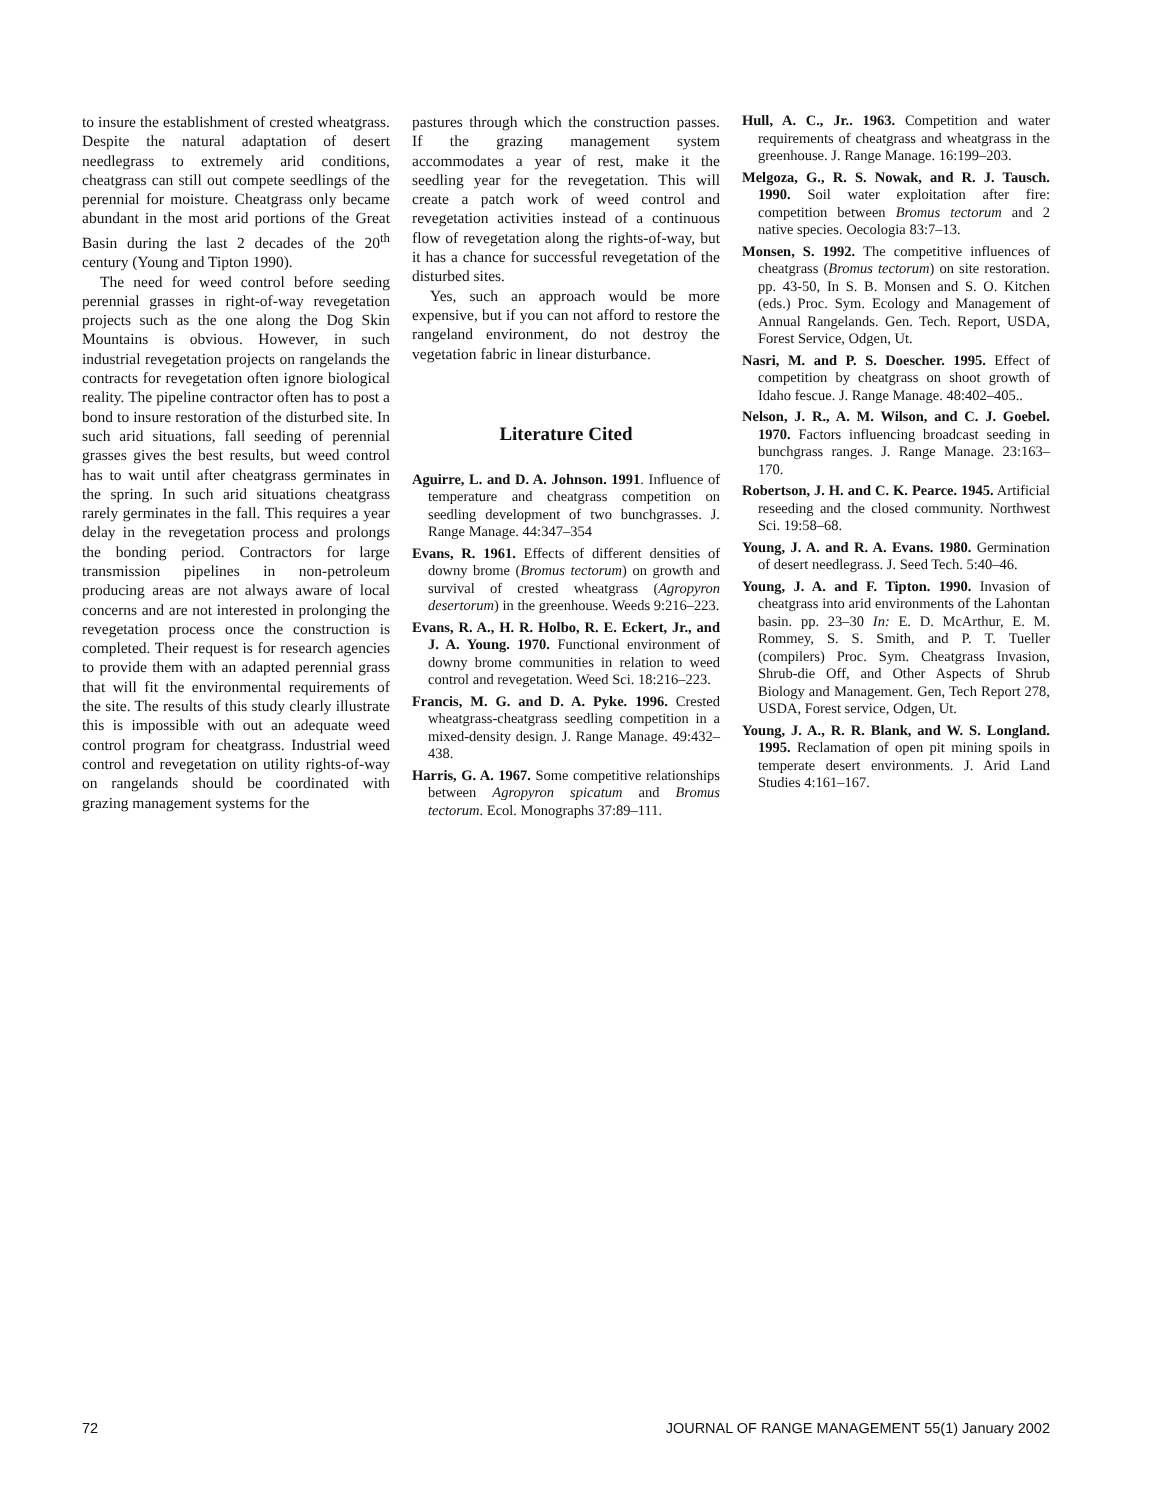to insure the establishment of crested wheatgrass. Despite the natural adaptation of desert needlegrass to extremely arid conditions, cheatgrass can still out compete seedlings of the perennial for moisture. Cheatgrass only became abundant in the most arid portions of the Great Basin during the last 2 decades of the 20<sup>th</sup> century (Young and Tipton 1990).
The need for weed control before seeding perennial grasses in right-of-way revegetation projects such as the one along the Dog Skin Mountains is obvious. However, in such industrial revegetation projects on rangelands the contracts for revegetation often ignore biological reality. The pipeline contractor often has to post a bond to insure restoration of the disturbed site. In such arid situations, fall seeding of perennial grasses gives the best results, but weed control has to wait until after cheatgrass germinates in the spring. In such arid situations cheatgrass rarely germinates in the fall. This requires a year delay in the revegetation process and prolongs the bonding period. Contractors for large transmission pipelines in non-petroleum producing areas are not always aware of local concerns and are not interested in prolonging the revegetation process once the construction is completed. Their request is for research agencies to provide them with an adapted perennial grass that will fit the environmental requirements of the site. The results of this study clearly illustrate this is impossible with out an adequate weed control program for cheatgrass. Industrial weed control and revegetation on utility rights-of-way on rangelands should be coordinated with grazing management systems for the
pastures through which the construction passes. If the grazing management system accommodates a year of rest, make it the seedling year for the revegetation. This will create a patch work of weed control and revegetation activities instead of a continuous flow of revegetation along the rights-of-way, but it has a chance for successful revegetation of the disturbed sites.
Yes, such an approach would be more expensive, but if you can not afford to restore the rangeland environment, do not destroy the vegetation fabric in linear disturbance.
Literature Cited
Aguirre, L. and D. A. Johnson. 1991. Influence of temperature and cheatgrass competition on seedling development of two bunchgrasses. J. Range Manage. 44:347–354
Evans, R. 1961. Effects of different densities of downy brome (Bromus tectorum) on growth and survival of crested wheatgrass (Agropyron desertorum) in the greenhouse. Weeds 9:216–223.
Evans, R. A., H. R. Holbo, R. E. Eckert, Jr., and J. A. Young. 1970. Functional environment of downy brome communities in relation to weed control and revegetation. Weed Sci. 18:216–223.
Francis, M. G. and D. A. Pyke. 1996. Crested wheatgrass-cheatgrass seedling competition in a mixed-density design. J. Range Manage. 49:432–438.
Harris, G. A. 1967. Some competitive relationships between Agropyron spicatum and Bromus tectorum. Ecol. Monographs 37:89–111.
Hull, A. C., Jr.. 1963. Competition and water requirements of cheatgrass and wheatgrass in the greenhouse. J. Range Manage. 16:199–203.
Melgoza, G., R. S. Nowak, and R. J. Tausch. 1990. Soil water exploitation after fire: competition between Bromus tectorum and 2 native species. Oecologia 83:7–13.
Monsen, S. 1992. The competitive influences of cheatgrass (Bromus tectorum) on site restoration. pp. 43-50, In S. B. Monsen and S. O. Kitchen (eds.) Proc. Sym. Ecology and Management of Annual Rangelands. Gen. Tech. Report, USDA, Forest Service, Odgen, Ut.
Nasri, M. and P. S. Doescher. 1995. Effect of competition by cheatgrass on shoot growth of Idaho fescue. J. Range Manage. 48:402–405..
Nelson, J. R., A. M. Wilson, and C. J. Goebel. 1970. Factors influencing broadcast seeding in bunchgrass ranges. J. Range Manage. 23:163–170.
Robertson, J. H. and C. K. Pearce. 1945. Artificial reseeding and the closed community. Northwest Sci. 19:58–68.
Young, J. A. and R. A. Evans. 1980. Germination of desert needlegrass. J. Seed Tech. 5:40–46.
Young, J. A. and F. Tipton. 1990. Invasion of cheatgrass into arid environments of the Lahontan basin. pp. 23–30 In: E. D. McArthur, E. M. Rommey, S. S. Smith, and P. T. Tueller (compilers) Proc. Sym. Cheatgrass Invasion, Shrub-die Off, and Other Aspects of Shrub Biology and Management. Gen, Tech Report 278, USDA, Forest service, Odgen, Ut.
Young, J. A., R. R. Blank, and W. S. Longland. 1995. Reclamation of open pit mining spoils in temperate desert environments. J. Arid Land Studies 4:161–167.
72 JOURNAL OF RANGE MANAGEMENT 55(1) January 2002